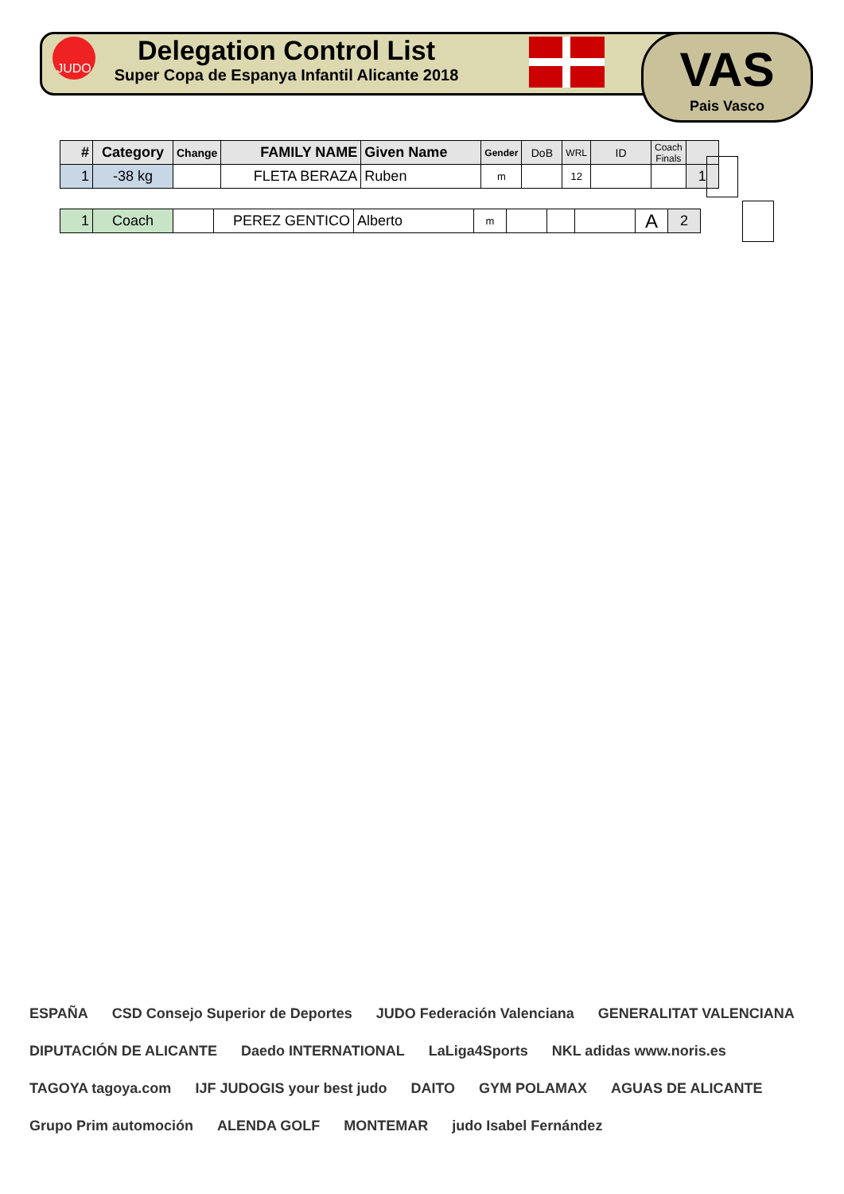JUDO
Delegation Control List
Super Copa de Espanya Infantil Alicante 2018
VAS
Pais Vasco
| # | Category | Change | FAMILY NAME | Given Name | Gender | DoB | WRL | ID | Coach Finals | |
| --- | --- | --- | --- | --- | --- | --- | --- | --- | --- | --- |
| 1 | -38 kg | | FLETA BERAZA | Ruben | m | | 12 | | | 1 |
| 1 | Coach | | PEREZ GENTICO | Alberto | m | | | | A | 2 |
ESPAÑA CSD Consejo Superior de Deportes JUDO Federación Valenciana GENERALITAT VALENCIANA DIPUTACIÓN DE ALICANTE Daedo INTERNATIONAL LaLiga4Sports NKL adidas www.noris.es TAGOYA tagoya.com IJF JUDOGIS your best judo DAITO GYM POLAMAX AGUAS DE ALICANTE Grupo Prim automoción ALENDA GOLF MONTEMAR judo Isabel Fernández